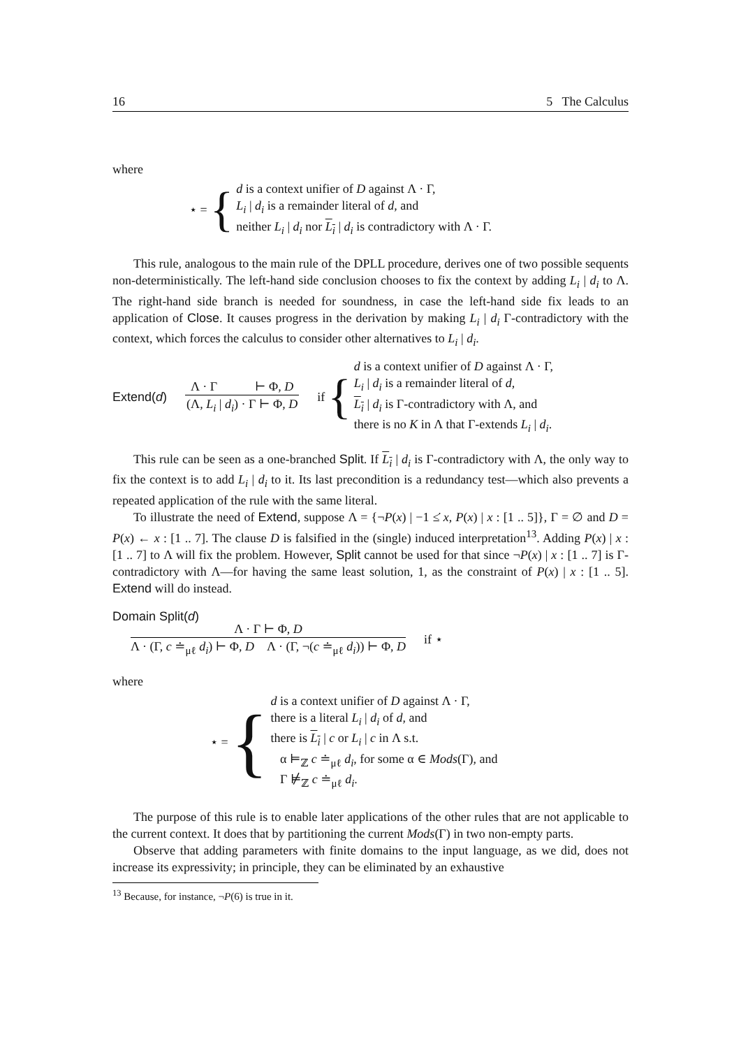16 5 The Calculus
where
⋆ = {
d is a context unifier of D against Λ · Γ,
L<sub>i</sub> | d<sub>i</sub> is a remainder literal of d, and
neither L<sub>i</sub> | d<sub>i</sub> nor L<sub>i</sub> | d<sub>i</sub> is contradictory with Λ · Γ.
This rule, analogous to the main rule of the DPLL procedure, derives one of two possible sequents non-deterministically. The left-hand side conclusion chooses to fix the context by adding L<sub>i</sub> | d<sub>i</sub> to Λ. The right-hand side branch is needed for soundness, in case the left-hand side fix leads to an application of Close. It causes progress in the derivation by making L<sub>i</sub> | d<sub>i</sub> Γ-contradictory with the context, which forces the calculus to consider other alternatives to L<sub>i</sub> | d<sub>i</sub>.
Extend(d)
Λ · Γ ⊢ Φ, D
(Λ, L<sub>i</sub> | d<sub>i</sub>) · Γ ⊢ Φ, D
if {
d is a context unifier of D against Λ · Γ,
L<sub>i</sub> | d<sub>i</sub> is a remainder literal of d,
L<sub>i</sub> | d<sub>i</sub> is Γ-contradictory with Λ, and
there is no K in Λ that Γ-extends L<sub>i</sub> | d<sub>i</sub>.
This rule can be seen as a one-branched Split. If L<sub>i</sub> | d<sub>i</sub> is Γ-contradictory with Λ, the only way to fix the context is to add L<sub>i</sub> | d<sub>i</sub> to it. Its last precondition is a redundancy test—which also prevents a repeated application of the rule with the same literal.
To illustrate the need of Extend, suppose Λ = {¬P(x) | −1 ≤̇ x, P(x) | x : [1 .. 5]}, Γ = ∅ and D = P(x) ← x : [1 .. 7]. The clause D is falsified in the (single) induced interpretation<sup>13</sup>. Adding P(x) | x : [1 .. 7] to Λ will fix the problem. However, Split cannot be used for that since ¬P(x) | x : [1 .. 7] is Γ-contradictory with Λ—for having the same least solution, 1, as the constraint of P(x) | x : [1 .. 5]. Extend will do instead.
Domain Split(d)
Λ · Γ ⊢ Φ, D
Λ · (Γ, c ≐<sub>μℓ</sub> d<sub>i</sub>) ⊢ Φ, D Λ · (Γ, ¬(c ≐<sub>μℓ</sub> d<sub>i</sub>)) ⊢ Φ, D
if ⋆
where
⋆ = {
d is a context unifier of D against Λ · Γ,
there is a literal L<sub>i</sub> | d<sub>i</sub> of d, and
there is L<sub>i</sub> | c or L<sub>i</sub> | c in Λ s.t.
α ⊨<sub>ℤ</sub> c ≐<sub>μℓ</sub> d<sub>i</sub>, for some α ∈ Mods(Γ), and
Γ ⊭<sub>ℤ</sub> c ≐<sub>μℓ</sub> d<sub>i</sub>.
The purpose of this rule is to enable later applications of the other rules that are not applicable to the current context. It does that by partitioning the current Mods(Γ) in two non-empty parts.
Observe that adding parameters with finite domains to the input language, as we did, does not increase its expressivity; in principle, they can be eliminated by an exhaustive
<sup>13</sup> Because, for instance, ¬P(6) is true in it.